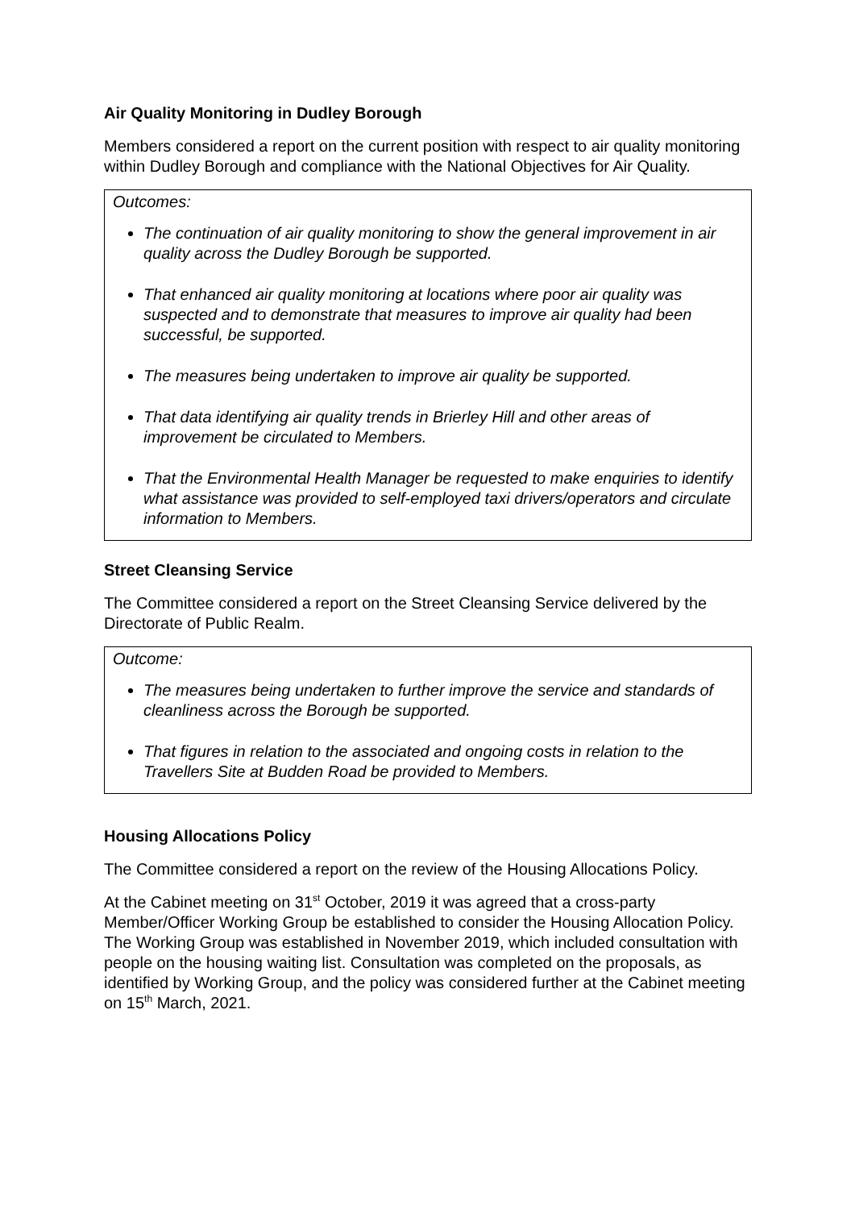Air Quality Monitoring in Dudley Borough
Members considered a report on the current position with respect to air quality monitoring within Dudley Borough and compliance with the National Objectives for Air Quality.
Outcomes:
The continuation of air quality monitoring to show the general improvement in air quality across the Dudley Borough be supported.
That enhanced air quality monitoring at locations where poor air quality was suspected and to demonstrate that measures to improve air quality had been successful, be supported.
The measures being undertaken to improve air quality be supported.
That data identifying air quality trends in Brierley Hill and other areas of improvement be circulated to Members.
That the Environmental Health Manager be requested to make enquiries to identify what assistance was provided to self-employed taxi drivers/operators and circulate information to Members.
Street Cleansing Service
The Committee considered a report on the Street Cleansing Service delivered by the Directorate of Public Realm.
Outcome:
The measures being undertaken to further improve the service and standards of cleanliness across the Borough be supported.
That figures in relation to the associated and ongoing costs in relation to the Travellers Site at Budden Road be provided to Members.
Housing Allocations Policy
The Committee considered a report on the review of the Housing Allocations Policy.
At the Cabinet meeting on 31<sup>st</sup> October, 2019 it was agreed that a cross-party Member/Officer Working Group be established to consider the Housing Allocation Policy. The Working Group was established in November 2019, which included consultation with people on the housing waiting list. Consultation was completed on the proposals, as identified by Working Group, and the policy was considered further at the Cabinet meeting on 15<sup>th</sup> March, 2021.